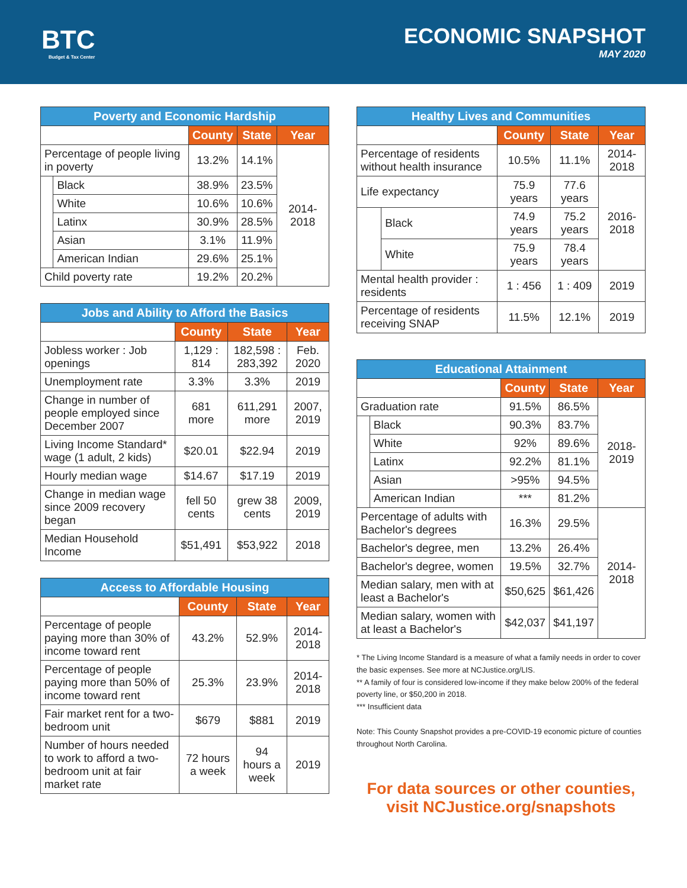BTC
Budget & Tax Center
ECONOMIC SNAPSHOT
MAY 2020
| Poverty and Economic Hardship | | | | |
| --- | --- | --- | --- | --- |
| | | County | State | Year |
| Percentage of people living in poverty | | 13.2% | 14.1% | 2014-2018 |
| | Black | 38.9% | 23.5% | |
| | White | 10.6% | 10.6% | |
| | Latinx | 30.9% | 28.5% | |
| | Asian | 3.1% | 11.9% | |
| | American Indian | 29.6% | 25.1% | |
| Child poverty rate | | 19.2% | 20.2% | |
| Jobs and Ability to Afford the Basics | | | |
| --- | --- | --- | --- |
| | County | State | Year |
| Jobless worker : Job openings | 1,129 : 814 | 182,598 : 283,392 | Feb. 2020 |
| Unemployment rate | 3.3% | 3.3% | 2019 |
| Change in number of people employed since December 2007 | 681 more | 611,291 more | 2007, 2019 |
| Living Income Standard* wage (1 adult, 2 kids) | $20.01 | $22.94 | 2019 |
| Hourly median wage | $14.67 | $17.19 | 2019 |
| Change in median wage since 2009 recovery began | fell 50 cents | grew 38 cents | 2009, 2019 |
| Median Household Income | $51,491 | $53,922 | 2018 |
| Access to Affordable Housing | | | |
| --- | --- | --- | --- |
| | County | State | Year |
| Percentage of people paying more than 30% of income toward rent | 43.2% | 52.9% | 2014-2018 |
| Percentage of people paying more than 50% of income toward rent | 25.3% | 23.9% | 2014-2018 |
| Fair market rent for a two-bedroom unit | $679 | $881 | 2019 |
| Number of hours needed to work to afford a two-bedroom unit at fair market rate | 72 hours a week | 94 hours a week | 2019 |
| Healthy Lives and Communities | | | | |
| --- | --- | --- | --- | --- |
| | | County | State | Year |
| Percentage of residents without health insurance | | 10.5% | 11.1% | 2014-2018 |
| Life expectancy | | 75.9 years | 77.6 years | 2016-2018 |
| | Black | 74.9 years | 75.2 years | |
| | White | 75.9 years | 78.4 years | |
| Mental health provider : residents | | 1 : 456 | 1 : 409 | 2019 |
| Percentage of residents receiving SNAP | | 11.5% | 12.1% | 2019 |
| Educational Attainment | | | | |
| --- | --- | --- | --- | --- |
| | | County | State | Year |
| Graduation rate | | 91.5% | 86.5% | 2018-2019 |
| | Black | 90.3% | 83.7% | |
| | White | 92% | 89.6% | |
| | Latinx | 92.2% | 81.1% | |
| | Asian | >95% | 94.5% | |
| | American Indian | *** | 81.2% | |
| Percentage of adults with Bachelor's degrees | | 16.3% | 29.5% | 2014-2018 |
| Bachelor's degree, men | | 13.2% | 26.4% | |
| Bachelor's degree, women | | 19.5% | 32.7% | |
| Median salary, men with at least a Bachelor's | | $50,625 | $61,426 | |
| Median salary, women with at least a Bachelor's | | $42,037 | $41,197 | |
* The Living Income Standard is a measure of what a family needs in order to cover the basic expenses. See more at NCJustice.org/LIS.
** A family of four is considered low-income if they make below 200% of the federal poverty line, or $50,200 in 2018.
*** Insufficient data
Note: This County Snapshot provides a pre-COVID-19 economic picture of counties throughout North Carolina.
For data sources or other counties,
visit NCJustice.org/snapshots